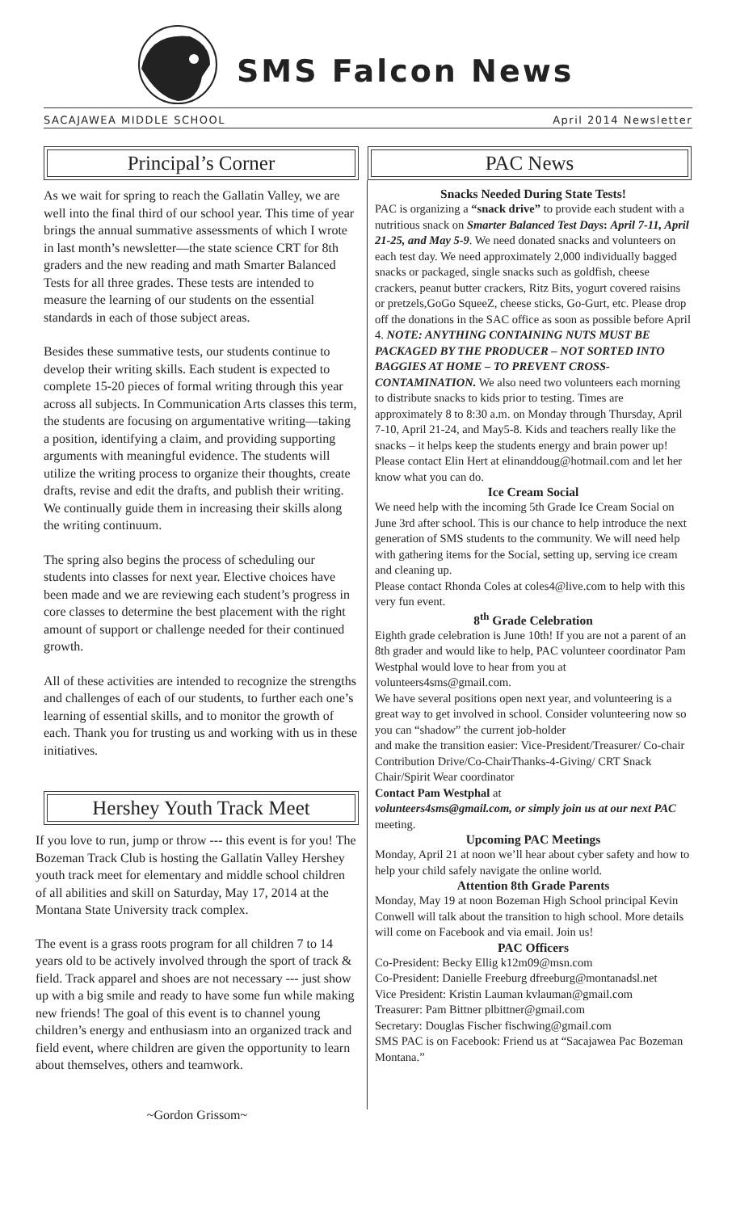SMS Falcon News
SACAJAWEA MIDDLE SCHOOL April 2014 Newsletter
Principal’s Corner
As we wait for spring to reach the Gallatin Valley, we are well into the final third of our school year. This time of year brings the annual summative assessments of which I wrote in last month’s newsletter—the state science CRT for 8th graders and the new reading and math Smarter Balanced Tests for all three grades. These tests are intended to measure the learning of our students on the essential standards in each of those subject areas.
Besides these summative tests, our students continue to develop their writing skills. Each student is expected to complete 15-20 pieces of formal writing through this year across all subjects. In Communication Arts classes this term, the students are focusing on argumentative writing—taking a position, identifying a claim, and providing supporting arguments with meaningful evidence. The students will utilize the writing process to organize their thoughts, create drafts, revise and edit the drafts, and publish their writing. We continually guide them in increasing their skills along the writing continuum.
The spring also begins the process of scheduling our students into classes for next year. Elective choices have been made and we are reviewing each student’s progress in core classes to determine the best placement with the right amount of support or challenge needed for their continued growth.
All of these activities are intended to recognize the strengths and challenges of each of our students, to further each one’s learning of essential skills, and to monitor the growth of each. Thank you for trusting us and working with us in these initiatives.
Hershey Youth Track Meet
If you love to run, jump or throw --- this event is for you! The Bozeman Track Club is hosting the Gallatin Valley Hershey youth track meet for elementary and middle school children of all abilities and skill on Saturday, May 17, 2014 at the Montana State University track complex.
The event is a grass roots program for all children 7 to 14 years old to be actively involved through the sport of track & field. Track apparel and shoes are not necessary --- just show up with a big smile and ready to have some fun while making new friends! The goal of this event is to channel young children’s energy and enthusiasm into an organized track and field event, where children are given the opportunity to learn about themselves, others and teamwork.
~Gordon Grissom~
PAC News
Snacks Needed During State Tests!
PAC is organizing a “snack drive” to provide each student with a nutritious snack on Smarter Balanced Test Days: April 7-11, April 21-25, and May 5-9. We need donated snacks and volunteers on each test day. We need approximately 2,000 individually bagged snacks or packaged, single snacks such as goldfish, cheese crackers, peanut butter crackers, Ritz Bits, yogurt covered raisins or pretzels,GoGo SqueeZ, cheese sticks, Go-Gurt, etc. Please drop off the donations in the SAC office as soon as possible before April 4. NOTE: ANYTHING CONTAINING NUTS MUST BE PACKAGED BY THE PRODUCER – NOT SORTED INTO BAGGIES AT HOME – TO PREVENT CROSS-CONTAMINATION. We also need two volunteers each morning to distribute snacks to kids prior to testing. Times are approximately 8 to 8:30 a.m. on Monday through Thursday, April 7-10, April 21-24, and May5-8. Kids and teachers really like the snacks – it helps keep the students energy and brain power up! Please contact Elin Hert at elinanddoug@hotmail.com and let her know what you can do.
Ice Cream Social
We need help with the incoming 5th Grade Ice Cream Social on June 3rd after school. This is our chance to help introduce the next generation of SMS students to the community. We will need help with gathering items for the Social, setting up, serving ice cream and cleaning up.
Please contact Rhonda Coles at coles4@live.com to help with this very fun event.
8<sup>th</sup> Grade Celebration
Eighth grade celebration is June 10th! If you are not a parent of an 8th grader and would like to help, PAC volunteer coordinator Pam Westphal would love to hear from you at volunteers4sms@gmail.com.
We have several positions open next year, and volunteering is a great way to get involved in school. Consider volunteering now so you can “shadow” the current job-holder
and make the transition easier: Vice-President/Treasurer/ Co-chair Contribution Drive/Co-ChairThanks-4-Giving/ CRT Snack Chair/Spirit Wear coordinator
Contact Pam Westphal at
volunteers4sms@gmail.com, or simply join us at our next PAC meeting.
Upcoming PAC Meetings
Monday, April 21 at noon we’ll hear about cyber safety and how to help your child safely navigate the online world.
Attention 8th Grade Parents
Monday, May 19 at noon Bozeman High School principal Kevin Conwell will talk about the transition to high school. More details will come on Facebook and via email. Join us!
PAC Officers
Co-President: Becky Ellig k12m09@msn.com
Co-President: Danielle Freeburg dfreeburg@montanadsl.net
Vice President: Kristin Lauman kvlauman@gmail.com
Treasurer: Pam Bittner plbittner@gmail.com
Secretary: Douglas Fischer fischwing@gmail.com
SMS PAC is on Facebook: Friend us at “Sacajawea Pac Bozeman Montana.”